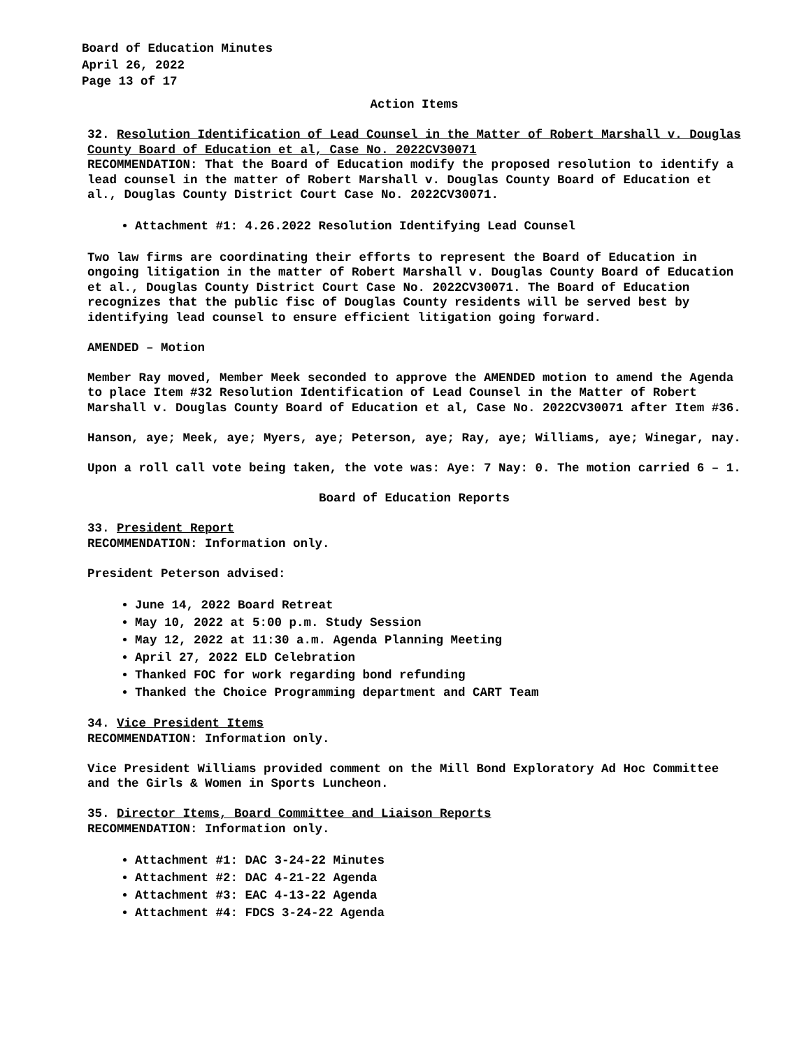Board of Education Minutes
April 26, 2022
Page 13 of 17
Action Items
32. Resolution Identification of Lead Counsel in the Matter of Robert Marshall v. Douglas County Board of Education et al, Case No. 2022CV30071
RECOMMENDATION: That the Board of Education modify the proposed resolution to identify a lead counsel in the matter of Robert Marshall v. Douglas County Board of Education et al., Douglas County District Court Case No. 2022CV30071.
Attachment #1: 4.26.2022 Resolution Identifying Lead Counsel
Two law firms are coordinating their efforts to represent the Board of Education in ongoing litigation in the matter of Robert Marshall v. Douglas County Board of Education et al., Douglas County District Court Case No. 2022CV30071. The Board of Education recognizes that the public fisc of Douglas County residents will be served best by identifying lead counsel to ensure efficient litigation going forward.
AMENDED – Motion
Member Ray moved, Member Meek seconded to approve the AMENDED motion to amend the Agenda to place Item #32 Resolution Identification of Lead Counsel in the Matter of Robert Marshall v. Douglas County Board of Education et al, Case No. 2022CV30071 after Item #36.
Hanson, aye; Meek, aye; Myers, aye; Peterson, aye; Ray, aye; Williams, aye; Winegar, nay.
Upon a roll call vote being taken, the vote was: Aye: 7 Nay: 0. The motion carried 6 – 1.
Board of Education Reports
33. President Report
RECOMMENDATION: Information only.
President Peterson advised:
June 14, 2022 Board Retreat
May 10, 2022 at 5:00 p.m. Study Session
May 12, 2022 at 11:30 a.m. Agenda Planning Meeting
April 27, 2022 ELD Celebration
Thanked FOC for work regarding bond refunding
Thanked the Choice Programming department and CART Team
34. Vice President Items
RECOMMENDATION: Information only.
Vice President Williams provided comment on the Mill Bond Exploratory Ad Hoc Committee and the Girls & Women in Sports Luncheon.
35. Director Items, Board Committee and Liaison Reports
RECOMMENDATION: Information only.
Attachment #1: DAC 3-24-22 Minutes
Attachment #2: DAC 4-21-22 Agenda
Attachment #3: EAC 4-13-22 Agenda
Attachment #4: FDCS 3-24-22 Agenda